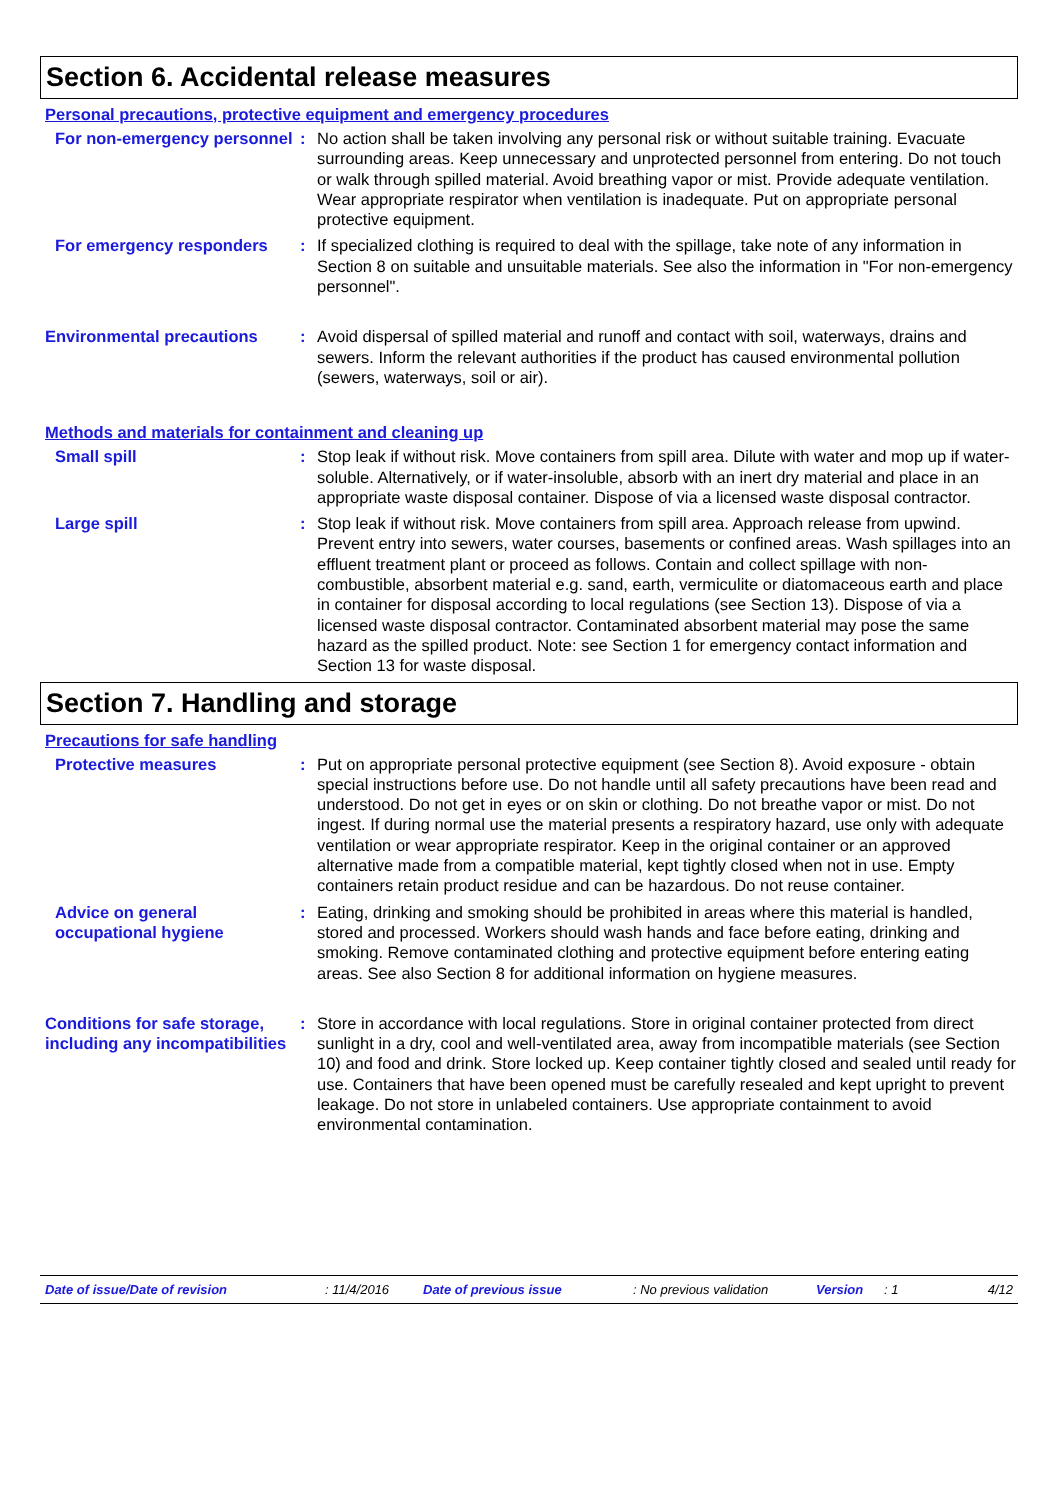Section 6. Accidental release measures
Personal precautions, protective equipment and emergency procedures
For non-emergency personnel
: No action shall be taken involving any personal risk or without suitable training. Evacuate surrounding areas. Keep unnecessary and unprotected personnel from entering. Do not touch or walk through spilled material. Avoid breathing vapor or mist. Provide adequate ventilation. Wear appropriate respirator when ventilation is inadequate. Put on appropriate personal protective equipment.
For emergency responders : If specialized clothing is required to deal with the spillage, take note of any information in Section 8 on suitable and unsuitable materials. See also the information in "For non-emergency personnel".
Environmental precautions : Avoid dispersal of spilled material and runoff and contact with soil, waterways, drains and sewers. Inform the relevant authorities if the product has caused environmental pollution (sewers, waterways, soil or air).
Methods and materials for containment and cleaning up
Small spill : Stop leak if without risk. Move containers from spill area. Dilute with water and mop up if water-soluble. Alternatively, or if water-insoluble, absorb with an inert dry material and place in an appropriate waste disposal container. Dispose of via a licensed waste disposal contractor.
Large spill : Stop leak if without risk. Move containers from spill area. Approach release from upwind. Prevent entry into sewers, water courses, basements or confined areas. Wash spillages into an effluent treatment plant or proceed as follows. Contain and collect spillage with non-combustible, absorbent material e.g. sand, earth, vermiculite or diatomaceous earth and place in container for disposal according to local regulations (see Section 13). Dispose of via a licensed waste disposal contractor. Contaminated absorbent material may pose the same hazard as the spilled product. Note: see Section 1 for emergency contact information and Section 13 for waste disposal.
Section 7. Handling and storage
Precautions for safe handling
Protective measures : Put on appropriate personal protective equipment (see Section 8). Avoid exposure - obtain special instructions before use. Do not handle until all safety precautions have been read and understood. Do not get in eyes or on skin or clothing. Do not breathe vapor or mist. Do not ingest. If during normal use the material presents a respiratory hazard, use only with adequate ventilation or wear appropriate respirator. Keep in the original container or an approved alternative made from a compatible material, kept tightly closed when not in use. Empty containers retain product residue and can be hazardous. Do not reuse container.
Advice on general occupational hygiene
: Eating, drinking and smoking should be prohibited in areas where this material is handled, stored and processed. Workers should wash hands and face before eating, drinking and smoking. Remove contaminated clothing and protective equipment before entering eating areas. See also Section 8 for additional information on hygiene measures.
Conditions for safe storage, including any incompatibilities
: Store in accordance with local regulations. Store in original container protected from direct sunlight in a dry, cool and well-ventilated area, away from incompatible materials (see Section 10) and food and drink. Store locked up. Keep container tightly closed and sealed until ready for use. Containers that have been opened must be carefully resealed and kept upright to prevent leakage. Do not store in unlabeled containers. Use appropriate containment to avoid environmental contamination.
Date of issue/Date of revision: 11/4/2016 Date of previous issue: No previous validation Version: 1 4/12